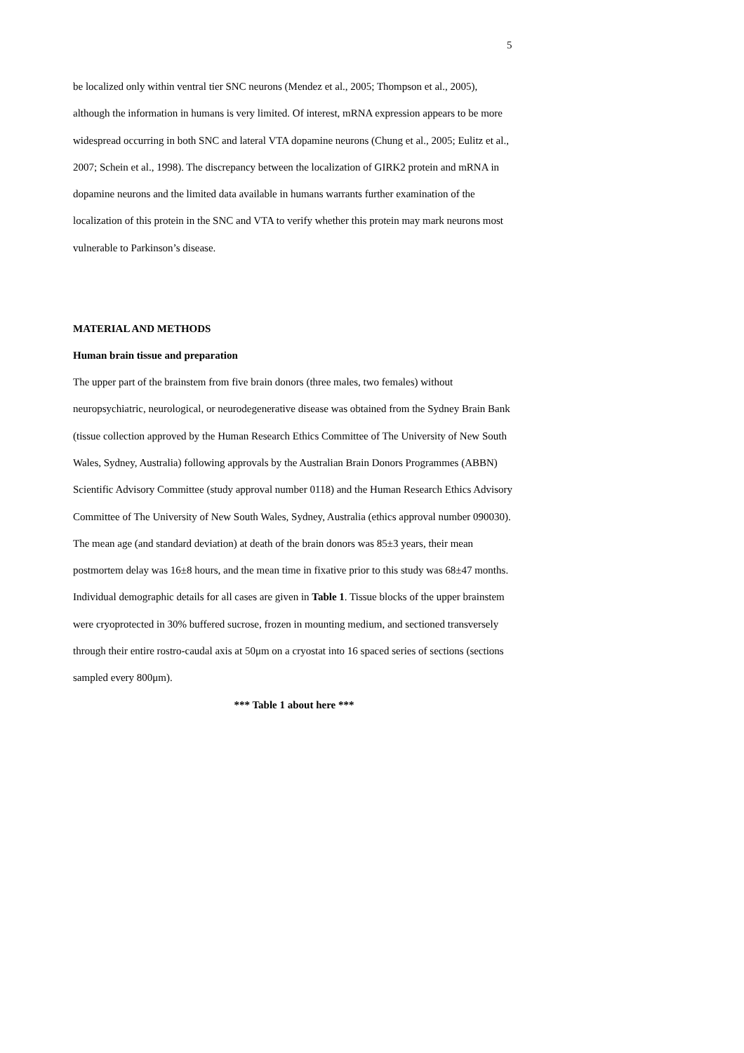5
be localized only within ventral tier SNC neurons (Mendez et al., 2005; Thompson et al., 2005), although the information in humans is very limited. Of interest, mRNA expression appears to be more widespread occurring in both SNC and lateral VTA dopamine neurons (Chung et al., 2005; Eulitz et al., 2007; Schein et al., 1998). The discrepancy between the localization of GIRK2 protein and mRNA in dopamine neurons and the limited data available in humans warrants further examination of the localization of this protein in the SNC and VTA to verify whether this protein may mark neurons most vulnerable to Parkinson’s disease.
MATERIAL AND METHODS
Human brain tissue and preparation
The upper part of the brainstem from five brain donors (three males, two females) without neuropsychiatric, neurological, or neurodegenerative disease was obtained from the Sydney Brain Bank (tissue collection approved by the Human Research Ethics Committee of The University of New South Wales, Sydney, Australia) following approvals by the Australian Brain Donors Programmes (ABBN) Scientific Advisory Committee (study approval number 0118) and the Human Research Ethics Advisory Committee of The University of New South Wales, Sydney, Australia (ethics approval number 090030). The mean age (and standard deviation) at death of the brain donors was 85±3 years, their mean postmortem delay was 16±8 hours, and the mean time in fixative prior to this study was 68±47 months. Individual demographic details for all cases are given in Table 1. Tissue blocks of the upper brainstem were cryoprotected in 30% buffered sucrose, frozen in mounting medium, and sectioned transversely through their entire rostro-caudal axis at 50μm on a cryostat into 16 spaced series of sections (sections sampled every 800μm).
*** Table 1 about here ***